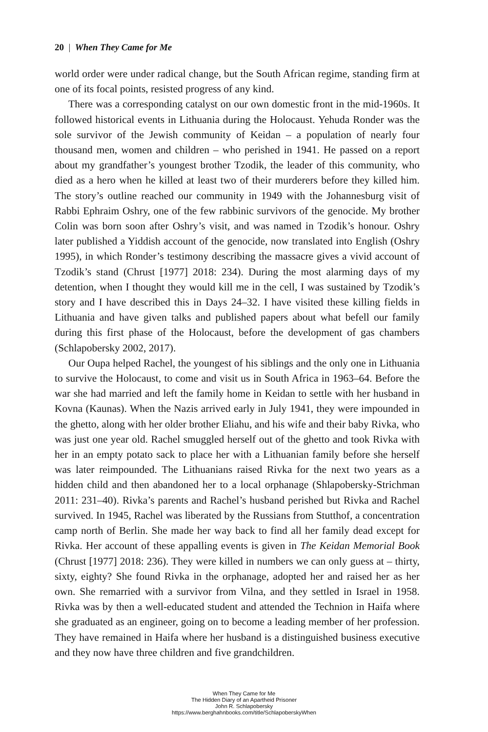20 | When They Came for Me
world order were under radical change, but the South African regime, standing firm at one of its focal points, resisted progress of any kind.
There was a corresponding catalyst on our own domestic front in the mid-1960s. It followed historical events in Lithuania during the Holocaust. Yehuda Ronder was the sole survivor of the Jewish community of Keidan – a population of nearly four thousand men, women and children – who perished in 1941. He passed on a report about my grandfather’s youngest brother Tzodik, the leader of this community, who died as a hero when he killed at least two of their murderers before they killed him. The story’s outline reached our community in 1949 with the Johannesburg visit of Rabbi Ephraim Oshry, one of the few rabbinic survivors of the genocide. My brother Colin was born soon after Oshry’s visit, and was named in Tzodik’s honour. Oshry later published a Yiddish account of the genocide, now translated into English (Oshry 1995), in which Ronder’s testimony describing the massacre gives a vivid account of Tzodik’s stand (Chrust [1977] 2018: 234). During the most alarming days of my detention, when I thought they would kill me in the cell, I was sustained by Tzodik’s story and I have described this in Days 24–32. I have visited these killing fields in Lithuania and have given talks and published papers about what befell our family during this first phase of the Holocaust, before the development of gas chambers (Schlapobersky 2002, 2017).
Our Oupa helped Rachel, the youngest of his siblings and the only one in Lithuania to survive the Holocaust, to come and visit us in South Africa in 1963–64. Before the war she had married and left the family home in Keidan to settle with her husband in Kovna (Kaunas). When the Nazis arrived early in July 1941, they were impounded in the ghetto, along with her older brother Eliahu, and his wife and their baby Rivka, who was just one year old. Rachel smuggled herself out of the ghetto and took Rivka with her in an empty potato sack to place her with a Lithuanian family before she herself was later reimpounded. The Lithuanians raised Rivka for the next two years as a hidden child and then abandoned her to a local orphanage (Shlapobersky-Strichman 2011: 231–40). Rivka’s parents and Rachel’s husband perished but Rivka and Rachel survived. In 1945, Rachel was liberated by the Russians from Stutthof, a concentration camp north of Berlin. She made her way back to find all her family dead except for Rivka. Her account of these appalling events is given in The Keidan Memorial Book (Chrust [1977] 2018: 236). They were killed in numbers we can only guess at – thirty, sixty, eighty? She found Rivka in the orphanage, adopted her and raised her as her own. She remarried with a survivor from Vilna, and they settled in Israel in 1958. Rivka was by then a well-educated student and attended the Technion in Haifa where she graduated as an engineer, going on to become a leading member of her profession. They have remained in Haifa where her husband is a distinguished business executive and they now have three children and five grandchildren.
When They Came for Me
The Hidden Diary of an Apartheid Prisoner
John R. Schlapobersky
https://www.berghahnbooks.com/title/SchlapoberskyWhen